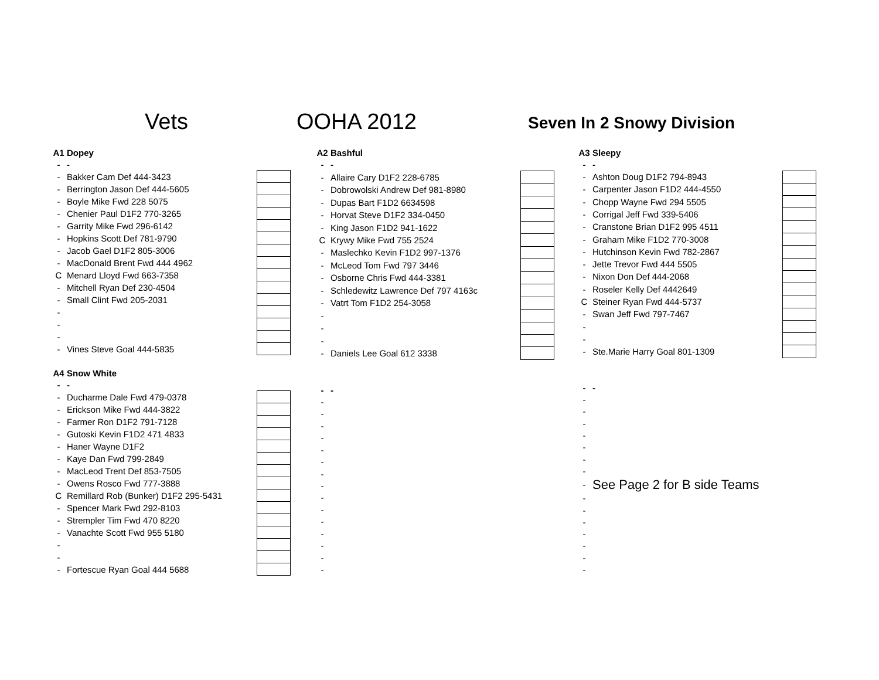Vets OOHA 2012 Seven In 2 Snowy Division
| A1 | Dopey | |
| - | - | |
| - | Bakker Cam Def 444-3423 | |
| - | Berrington Jason Def 444-5605 | |
| - | Boyle Mike Fwd 228 5075 | |
| - | Chenier Paul D1F2 770-3265 | |
| - | Garrity Mike Fwd 296-6142 | |
| - | Hopkins Scott Def 781-9790 | |
| - | Jacob Gael D1F2 805-3006 | |
| - | MacDonald Brent Fwd 444 4962 | |
| C | Menard Lloyd Fwd 663-7358 | |
| - | Mitchell Ryan Def 230-4504 | |
| - | Small Clint Fwd 205-2031 | |
| - | | |
| - | | |
| - | | |
| - | Vines Steve Goal 444-5835 | |
| A4 | Snow White | |
| - | - | |
| - | Ducharme Dale Fwd 479-0378 | |
| - | Erickson Mike Fwd 444-3822 | |
| - | Farmer Ron D1F2 791-7128 | |
| - | Gutoski Kevin F1D2 471 4833 | |
| - | Haner Wayne D1F2 | |
| - | Kaye Dan Fwd 799-2849 | |
| - | MacLeod Trent Def 853-7505 | |
| - | Owens Rosco Fwd 777-3888 | |
| C | Remillard Rob (Bunker) D1F2 295-5431 | |
| - | Spencer Mark Fwd 292-8103 | |
| - | Strempler Tim Fwd 470 8220 | |
| - | Vanachte Scott Fwd 955 5180 | |
| - | | |
| - | | |
| - | Fortescue Ryan Goal 444 5688 | |
| A2 | Bashful | |
| - | - | |
| - | Allaire Cary D1F2 228-6785 | |
| - | Dobrowolski Andrew Def 981-8980 | |
| - | Dupas Bart F1D2 6634598 | |
| - | Horvat Steve D1F2 334-0450 | |
| - | King Jason F1D2 941-1622 | |
| C | Krywy Mike Fwd 755 2524 | |
| - | Maslechko Kevin F1D2 997-1376 | |
| - | McLeod Tom Fwd 797 3446 | |
| - | Osborne Chris Fwd 444-3381 | |
| - | Schledewitz Lawrence Def 797 4163c | |
| - | Vatrt Tom F1D2 254-3058 | |
| - | | |
| - | | |
| - | | |
| - | Daniels Lee Goal 612 3338 | |
| - | - | |
| - | | |
| - | | |
| - | | |
| - | | |
| - | | |
| - | | |
| - | | |
| - | | |
| - | | |
| - | | |
| - | | |
| - | | |
| - | | |
| - | | |
| - | | |
| A3 | Sleepy | |
| - | - | |
| - | Ashton Doug D1F2 794-8943 | |
| - | Carpenter Jason F1D2 444-4550 | |
| - | Chopp Wayne Fwd 294 5505 | |
| - | Corrigal Jeff Fwd 339-5406 | |
| - | Cranstone Brian D1F2 995 4511 | |
| - | Graham Mike F1D2 770-3008 | |
| - | Hutchinson Kevin Fwd 782-2867 | |
| - | Jette Trevor Fwd 444 5505 | |
| - | Nixon Don Def 444-2068 | |
| - | Roseler Kelly Def 4442649 | |
| C | Steiner Ryan Fwd 444-5737 | |
| - | Swan Jeff Fwd 797-7467 | |
| - | | |
| - | | |
| - | Ste.Marie Harry Goal 801-1309 | |
| - | - | |
| - | | |
| - | | |
| - | | |
| - | | |
| - | | |
| - | | |
| - | | |
| - | See Page 2 for B side Teams | |
| - | | |
| - | | |
| - | | |
| - | | |
| - | | |
| - | | |
| - | | |